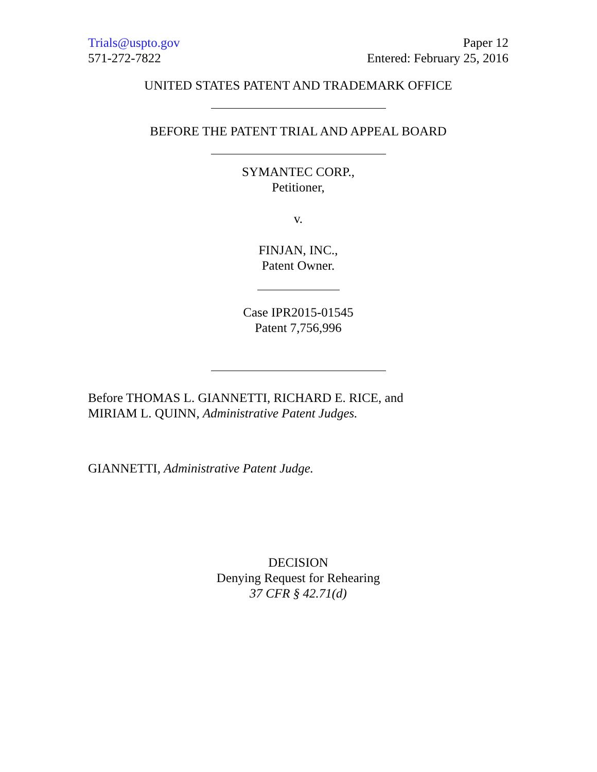Trials@uspto.gov
571-272-7822
Paper 12
Entered: February 25, 2016
UNITED STATES PATENT AND TRADEMARK OFFICE
BEFORE THE PATENT TRIAL AND APPEAL BOARD
SYMANTEC CORP.,
Petitioner,
v.
FINJAN, INC.,
Patent Owner.
Case IPR2015-01545
Patent 7,756,996
Before THOMAS L. GIANNETTI, RICHARD E. RICE, and
MIRIAM L. QUINN, Administrative Patent Judges.
GIANNETTI, Administrative Patent Judge.
DECISION
Denying Request for Rehearing
37 CFR § 42.71(d)